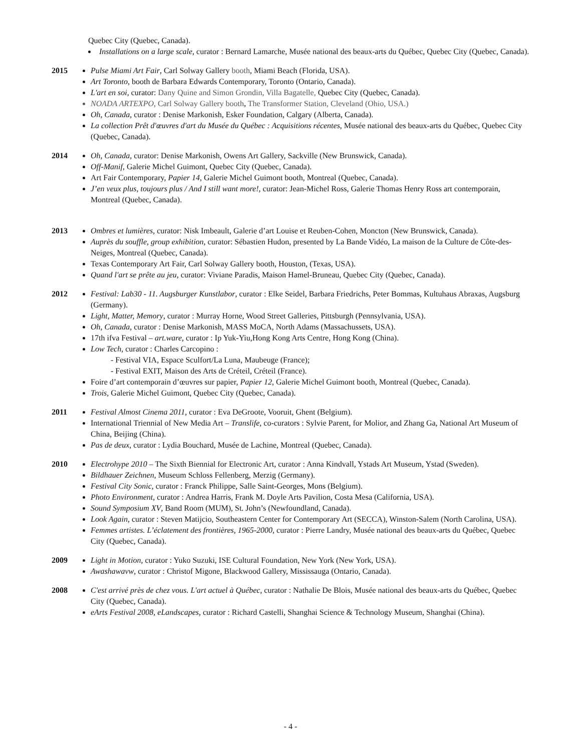Quebec City (Quebec, Canada).
Installations on a large scale, curator : Bernard Lamarche, Musée national des beaux-arts du Québec, Quebec City (Quebec, Canada).
2015 Pulse Miami Art Fair, Carl Solway Gallery booth, Miami Beach (Florida, USA).
Art Toronto, booth de Barbara Edwards Contemporary, Toronto (Ontario, Canada).
L'art en soi, curator: Dany Quine and Simon Grondin, Villa Bagatelle, Quebec City (Quebec, Canada).
NOADA ARTEXPO, Carl Solway Gallery booth, The Transformer Station, Cleveland (Ohio, USA.)
Oh, Canada, curator : Denise Markonish, Esker Foundation, Calgary (Alberta, Canada).
La collection Prêt d'œuvres d'art du Musée du Québec : Acquisitions récentes, Musée national des beaux-arts du Québec, Quebec City (Quebec, Canada).
2014 Oh, Canada, curator: Denise Markonish, Owens Art Gallery, Sackville (New Brunswick, Canada).
Off-Manif, Galerie Michel Guimont, Quebec City (Quebec, Canada).
Art Fair Contemporary, Papier 14, Galerie Michel Guimont booth, Montreal (Quebec, Canada).
J’en veux plus, toujours plus / And I still want more!, curator: Jean-Michel Ross, Galerie Thomas Henry Ross art contemporain, Montreal (Quebec, Canada).
2013 Ombres et lumières, curator: Nisk Imbeault, Galerie d’art Louise et Reuben-Cohen, Moncton (New Brunswick, Canada).
Auprès du souffle, group exhibition, curator: Sébastien Hudon, presented by La Bande Vidéo, La maison de la Culture de Côte-des-Neiges, Montreal (Quebec, Canada).
Texas Contemporary Art Fair, Carl Solway Gallery booth, Houston, (Texas, USA).
Quand l'art se prête au jeu, curator: Viviane Paradis, Maison Hamel-Bruneau, Quebec City (Quebec, Canada).
2012 Festival: Lab30 - 11. Augsburger Kunstlabor, curator : Elke Seidel, Barbara Friedrichs, Peter Bommas, Kultuhaus Abraxas, Augsburg (Germany).
Light, Matter, Memory, curator : Murray Horne, Wood Street Galleries, Pittsburgh (Pennsylvania, USA).
Oh, Canada, curator : Denise Markonish, MASS MoCA, North Adams (Massachussets, USA).
17th ifva Festival – art.ware, curator : Ip Yuk-Yiu,Hong Kong Arts Centre, Hong Kong (China).
Low Tech, curator : Charles Carcopino :
- Festival VIA, Espace Sculfort/La Luna, Maubeuge (France);
- Festival EXIT, Maison des Arts de Créteil, Créteil (France).
Foire d’art contemporain d’œuvres sur papier, Papier 12, Galerie Michel Guimont booth, Montreal (Quebec, Canada).
Trois, Galerie Michel Guimont, Quebec City (Quebec, Canada).
2011 Festival Almost Cinema 2011, curator : Eva DeGroote, Vooruit, Ghent (Belgium).
International Triennial of New Media Art – Translife, co-curators : Sylvie Parent, for Molior, and Zhang Ga, National Art Museum of China, Beijing (China).
Pas de deux, curator : Lydia Bouchard, Musée de Lachine, Montreal (Quebec, Canada).
2010 Electrohype 2010 – The Sixth Biennial for Electronic Art, curator : Anna Kindvall, Ystads Art Museum, Ystad (Sweden).
Bildhauer Zeichnen, Museum Schloss Fellenberg, Merzig (Germany).
Festival City Sonic, curator : Franck Philippe, Salle Saint-Georges, Mons (Belgium).
Photo Environment, curator : Andrea Harris, Frank M. Doyle Arts Pavilion, Costa Mesa (California, USA).
Sound Symposium XV, Band Room (MUM), St. John’s (Newfoundland, Canada).
Look Again, curator : Steven Matijcio, Southeastern Center for Contemporary Art (SECCA), Winston-Salem (North Carolina, USA).
Femmes artistes. L’éclatement des frontières, 1965-2000, curator : Pierre Landry, Musée national des beaux-arts du Québec, Quebec City (Quebec, Canada).
2009 Light in Motion, curator : Yuko Suzuki, ISE Cultural Foundation, New York (New York, USA).
Awashawavw, curator : Christof Migone, Blackwood Gallery, Mississauga (Ontario, Canada).
2008 C'est arrivé près de chez vous. L'art actuel à Québec, curator : Nathalie De Blois, Musée national des beaux-arts du Québec, Quebec City (Quebec, Canada).
eArts Festival 2008, eLandscapes, curator : Richard Castelli, Shanghai Science & Technology Museum, Shanghai (China).
- 4 -